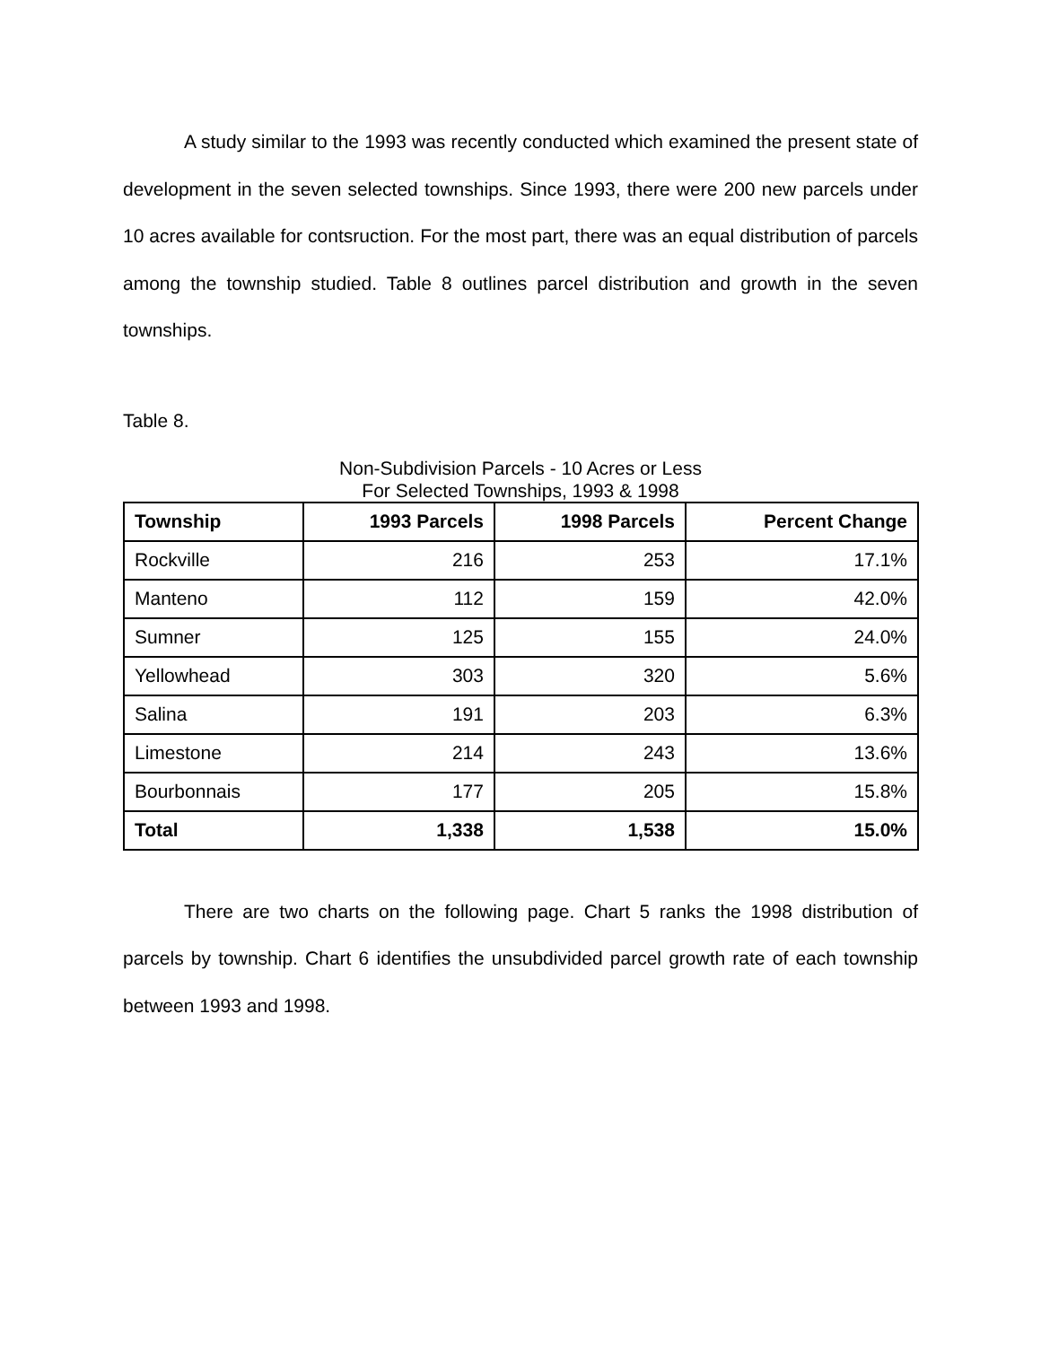A study similar to the 1993 was recently conducted which examined the present state of development in the seven selected townships. Since 1993, there were 200 new parcels under 10 acres available for contsruction. For the most part, there was an equal distribution of parcels among the township studied. Table 8 outlines parcel distribution and growth in the seven townships.
Table 8.
Non-Subdivision Parcels - 10 Acres or Less
For Selected Townships, 1993 & 1998
| Township | 1993 Parcels | 1998 Parcels | Percent Change |
| --- | --- | --- | --- |
| Rockville | 216 | 253 | 17.1% |
| Manteno | 112 | 159 | 42.0% |
| Sumner | 125 | 155 | 24.0% |
| Yellowhead | 303 | 320 | 5.6% |
| Salina | 191 | 203 | 6.3% |
| Limestone | 214 | 243 | 13.6% |
| Bourbonnais | 177 | 205 | 15.8% |
| Total | 1,338 | 1,538 | 15.0% |
There are two charts on the following page. Chart 5 ranks the 1998 distribution of parcels by township. Chart 6 identifies the unsubdivided parcel growth rate of each township between 1993 and 1998.